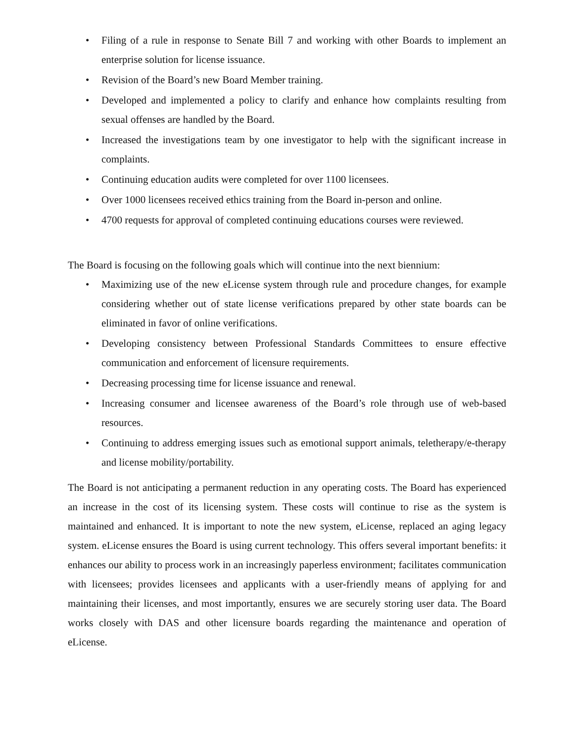• Filing of a rule in response to Senate Bill 7 and working with other Boards to implement an enterprise solution for license issuance.
• Revision of the Board’s new Board Member training.
• Developed and implemented a policy to clarify and enhance how complaints resulting from sexual offenses are handled by the Board.
• Increased the investigations team by one investigator to help with the significant increase in complaints.
• Continuing education audits were completed for over 1100 licensees.
• Over 1000 licensees received ethics training from the Board in-person and online.
• 4700 requests for approval of completed continuing educations courses were reviewed.
The Board is focusing on the following goals which will continue into the next biennium:
• Maximizing use of the new eLicense system through rule and procedure changes, for example considering whether out of state license verifications prepared by other state boards can be eliminated in favor of online verifications.
• Developing consistency between Professional Standards Committees to ensure effective communication and enforcement of licensure requirements.
• Decreasing processing time for license issuance and renewal.
• Increasing consumer and licensee awareness of the Board’s role through use of web-based resources.
• Continuing to address emerging issues such as emotional support animals, teletherapy/e-therapy and license mobility/portability.
The Board is not anticipating a permanent reduction in any operating costs. The Board has experienced an increase in the cost of its licensing system. These costs will continue to rise as the system is maintained and enhanced. It is important to note the new system, eLicense, replaced an aging legacy system. eLicense ensures the Board is using current technology. This offers several important benefits: it enhances our ability to process work in an increasingly paperless environment; facilitates communication with licensees; provides licensees and applicants with a user-friendly means of applying for and maintaining their licenses, and most importantly, ensures we are securely storing user data. The Board works closely with DAS and other licensure boards regarding the maintenance and operation of eLicense.